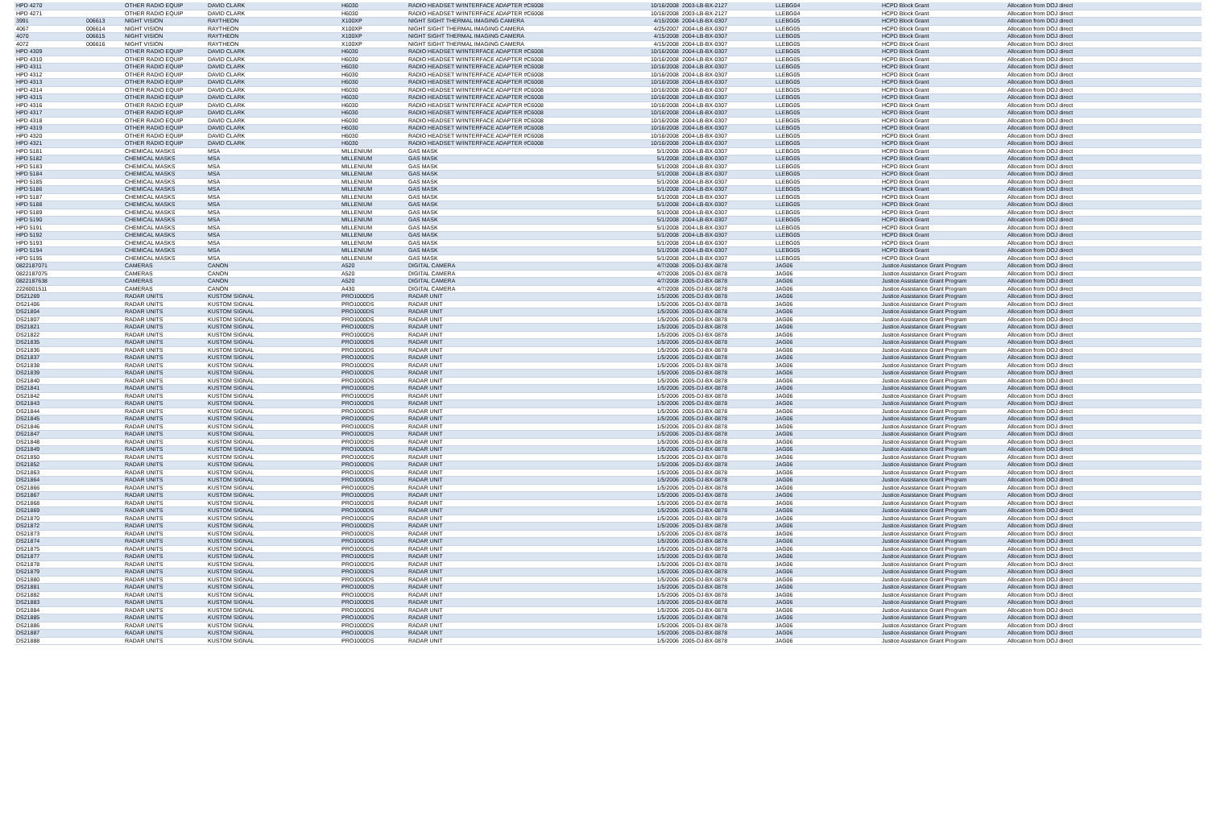| HPD 4270 | | OTHER RADIO EQUIP | DAVID CLARK | H6030 | RADIO HEADSET W/INTERFACE ADAPTER #C6008 | 10/16/2008 | 2003-LB-BX-2127 | LLEBG04 | HCPD Block Grant | Allocation from DOJ direct |
| HPD 4271 | | OTHER RADIO EQUIP | DAVID CLARK | H6030 | RADIO HEADSET W/INTERFACE ADAPTER #C6008 | 10/16/2008 | 2003-LB-BX-2127 | LLEBG04 | HCPD Block Grant | Allocation from DOJ direct |
| 3991 | 006613 | NIGHT VISION | RAYTHEON | X100XP | NIGHT SIGHT THERMAL IMAGING CAMERA | 4/15/2008 | 2004-LB-BX-0307 | LLEBG05 | HCPD Block Grant | Allocation from DOJ direct |
| 4067 | 006614 | NIGHT VISION | RAYTHEON | X100XP | NIGHT SIGHT THERMAL IMAGING CAMERA | 4/25/2007 | 2004-LB-BX-0307 | LLEBG05 | HCPD Block Grant | Allocation from DOJ direct |
| 4070 | 006615 | NIGHT VISION | RAYTHEON | X100XP | NIGHT SIGHT THERMAL IMAGING CAMERA | 4/15/2008 | 2004-LB-BX-0307 | LLEBG05 | HCPD Block Grant | Allocation from DOJ direct |
| 4072 | 006616 | NIGHT VISION | RAYTHEON | X100XP | NIGHT SIGHT THERMAL IMAGING CAMERA | 4/15/2008 | 2004-LB-BX-0307 | LLEBG05 | HCPD Block Grant | Allocation from DOJ direct |
| HPD 4309 | | OTHER RADIO EQUIP | DAVID CLARK | H6030 | RADIO HEADSET W/INTERFACE ADAPTER #C6008 | 10/16/2008 | 2004-LB-BX-0307 | LLEBG05 | HCPD Block Grant | Allocation from DOJ direct |
| HPD 4310 | | OTHER RADIO EQUIP | DAVID CLARK | H6030 | RADIO HEADSET W/INTERFACE ADAPTER #C6008 | 10/16/2008 | 2004-LB-BX-0307 | LLEBG05 | HCPD Block Grant | Allocation from DOJ direct |
| HPD 4311 | | OTHER RADIO EQUIP | DAVID CLARK | H6030 | RADIO HEADSET W/INTERFACE ADAPTER #C6008 | 10/16/2008 | 2004-LB-BX-0307 | LLEBG05 | HCPD Block Grant | Allocation from DOJ direct |
| HPD 4312 | | OTHER RADIO EQUIP | DAVID CLARK | H6030 | RADIO HEADSET W/INTERFACE ADAPTER #C6008 | 10/16/2008 | 2004-LB-BX-0307 | LLEBG05 | HCPD Block Grant | Allocation from DOJ direct |
| HPD 4313 | | OTHER RADIO EQUIP | DAVID CLARK | H6030 | RADIO HEADSET W/INTERFACE ADAPTER #C6008 | 10/16/2008 | 2004-LB-BX-0307 | LLEBG05 | HCPD Block Grant | Allocation from DOJ direct |
| HPD 4314 | | OTHER RADIO EQUIP | DAVID CLARK | H6030 | RADIO HEADSET W/INTERFACE ADAPTER #C6008 | 10/16/2008 | 2004-LB-BX-0307 | LLEBG05 | HCPD Block Grant | Allocation from DOJ direct |
| HPD 4315 | | OTHER RADIO EQUIP | DAVID CLARK | H6030 | RADIO HEADSET W/INTERFACE ADAPTER #C6008 | 10/16/2008 | 2004-LB-BX-0307 | LLEBG05 | HCPD Block Grant | Allocation from DOJ direct |
| HPD 4316 | | OTHER RADIO EQUIP | DAVID CLARK | H6030 | RADIO HEADSET W/INTERFACE ADAPTER #C6008 | 10/16/2008 | 2004-LB-BX-0307 | LLEBG05 | HCPD Block Grant | Allocation from DOJ direct |
| HPD 4317 | | OTHER RADIO EQUIP | DAVID CLARK | H6030 | RADIO HEADSET W/INTERFACE ADAPTER #C6008 | 10/16/2008 | 2004-LB-BX-0307 | LLEBG05 | HCPD Block Grant | Allocation from DOJ direct |
| HPD 4318 | | OTHER RADIO EQUIP | DAVID CLARK | H6030 | RADIO HEADSET W/INTERFACE ADAPTER #C6008 | 10/16/2008 | 2004-LB-BX-0307 | LLEBG05 | HCPD Block Grant | Allocation from DOJ direct |
| HPD 4319 | | OTHER RADIO EQUIP | DAVID CLARK | H6030 | RADIO HEADSET W/INTERFACE ADAPTER #C6008 | 10/16/2008 | 2004-LB-BX-0307 | LLEBG05 | HCPD Block Grant | Allocation from DOJ direct |
| HPD 4320 | | OTHER RADIO EQUIP | DAVID CLARK | H6030 | RADIO HEADSET W/INTERFACE ADAPTER #C6008 | 10/16/2008 | 2004-LB-BX-0307 | LLEBG05 | HCPD Block Grant | Allocation from DOJ direct |
| HPD 4321 | | OTHER RADIO EQUIP | DAVID CLARK | H6030 | RADIO HEADSET W/INTERFACE ADAPTER #C6008 | 10/16/2008 | 2004-LB-BX-0307 | LLEBG05 | HCPD Block Grant | Allocation from DOJ direct |
| HPD 5181 | | CHEMICAL MASKS | MSA | MILLENIUM | GAS MASK | 5/1/2008 | 2004-LB-BX-0307 | LLEBG05 | HCPD Block Grant | Allocation from DOJ direct |
| HPD 5182 | | CHEMICAL MASKS | MSA | MILLENIUM | GAS MASK | 5/1/2008 | 2004-LB-BX-0307 | LLEBG05 | HCPD Block Grant | Allocation from DOJ direct |
| HPD 5183 | | CHEMICAL MASKS | MSA | MILLENIUM | GAS MASK | 5/1/2008 | 2004-LB-BX-0307 | LLEBG05 | HCPD Block Grant | Allocation from DOJ direct |
| HPD 5184 | | CHEMICAL MASKS | MSA | MILLENIUM | GAS MASK | 5/1/2008 | 2004-LB-BX-0307 | LLEBG05 | HCPD Block Grant | Allocation from DOJ direct |
| HPD 5185 | | CHEMICAL MASKS | MSA | MILLENIUM | GAS MASK | 5/1/2008 | 2004-LB-BX-0307 | LLEBG05 | HCPD Block Grant | Allocation from DOJ direct |
| HPD 5186 | | CHEMICAL MASKS | MSA | MILLENIUM | GAS MASK | 5/1/2008 | 2004-LB-BX-0307 | LLEBG05 | HCPD Block Grant | Allocation from DOJ direct |
| HPD 5187 | | CHEMICAL MASKS | MSA | MILLENIUM | GAS MASK | 5/1/2008 | 2004-LB-BX-0307 | LLEBG05 | HCPD Block Grant | Allocation from DOJ direct |
| HPD 5188 | | CHEMICAL MASKS | MSA | MILLENIUM | GAS MASK | 5/1/2008 | 2004-LB-BX-0307 | LLEBG05 | HCPD Block Grant | Allocation from DOJ direct |
| HPD 5189 | | CHEMICAL MASKS | MSA | MILLENIUM | GAS MASK | 5/1/2008 | 2004-LB-BX-0307 | LLEBG05 | HCPD Block Grant | Allocation from DOJ direct |
| HPD 5190 | | CHEMICAL MASKS | MSA | MILLENIUM | GAS MASK | 5/1/2008 | 2004-LB-BX-0307 | LLEBG05 | HCPD Block Grant | Allocation from DOJ direct |
| HPD 5191 | | CHEMICAL MASKS | MSA | MILLENIUM | GAS MASK | 5/1/2008 | 2004-LB-BX-0307 | LLEBG05 | HCPD Block Grant | Allocation from DOJ direct |
| HPD 5192 | | CHEMICAL MASKS | MSA | MILLENIUM | GAS MASK | 5/1/2008 | 2004-LB-BX-0307 | LLEBG05 | HCPD Block Grant | Allocation from DOJ direct |
| HPD 5193 | | CHEMICAL MASKS | MSA | MILLENIUM | GAS MASK | 5/1/2008 | 2004-LB-BX-0307 | LLEBG05 | HCPD Block Grant | Allocation from DOJ direct |
| HPD 5194 | | CHEMICAL MASKS | MSA | MILLENIUM | GAS MASK | 5/1/2008 | 2004-LB-BX-0307 | LLEBG05 | HCPD Block Grant | Allocation from DOJ direct |
| HPD 5195 | | CHEMICAL MASKS | MSA | MILLENIUM | GAS MASK | 5/1/2008 | 2004-LB-BX-0307 | LLEBG05 | HCPD Block Grant | Allocation from DOJ direct |
| 0822187071 | | CAMERAS | CANON | A520 | DIGITAL CAMERA | 4/7/2008 | 2005-DJ-BX-0878 | JAG06 | Justice Assistance Grant Program | Allocation from DOJ direct |
| 0822187075 | | CAMERAS | CANON | A520 | DIGITAL CAMERA | 4/7/2008 | 2005-DJ-BX-0878 | JAG06 | Justice Assistance Grant Program | Allocation from DOJ direct |
| 0822187638 | | CAMERAS | CANON | A520 | DIGITAL CAMERA | 4/7/2008 | 2005-DJ-BX-0878 | JAG06 | Justice Assistance Grant Program | Allocation from DOJ direct |
| 2226001511 | | CAMERAS | CANON | A430 | DIGITAL CAMERA | 4/7/2008 | 2005-DJ-BX-0878 | JAG06 | Justice Assistance Grant Program | Allocation from DOJ direct |
| DS21269 | | RADAR UNITS | KUSTOM SIGNAL | PRO1000DS | RADAR UNIT | 1/5/2006 | 2005-DJ-BX-0878 | JAG06 | Justice Assistance Grant Program | Allocation from DOJ direct |
| DS21406 | | RADAR UNITS | KUSTOM SIGNAL | PRO1000DS | RADAR UNIT | 1/5/2006 | 2005-DJ-BX-0878 | JAG06 | Justice Assistance Grant Program | Allocation from DOJ direct |
| DS21804 | | RADAR UNITS | KUSTOM SIGNAL | PRO1000DS | RADAR UNIT | 1/5/2006 | 2005-DJ-BX-0878 | JAG06 | Justice Assistance Grant Program | Allocation from DOJ direct |
| DS21807 | | RADAR UNITS | KUSTOM SIGNAL | PRO1000DS | RADAR UNIT | 1/5/2006 | 2005-DJ-BX-0878 | JAG06 | Justice Assistance Grant Program | Allocation from DOJ direct |
| DS21821 | | RADAR UNITS | KUSTOM SIGNAL | PRO1000DS | RADAR UNIT | 1/5/2006 | 2005-DJ-BX-0878 | JAG06 | Justice Assistance Grant Program | Allocation from DOJ direct |
| DS21822 | | RADAR UNITS | KUSTOM SIGNAL | PRO1000DS | RADAR UNIT | 1/5/2006 | 2005-DJ-BX-0878 | JAG06 | Justice Assistance Grant Program | Allocation from DOJ direct |
| DS21835 | | RADAR UNITS | KUSTOM SIGNAL | PRO1000DS | RADAR UNIT | 1/5/2006 | 2005-DJ-BX-0878 | JAG06 | Justice Assistance Grant Program | Allocation from DOJ direct |
| DS21836 | | RADAR UNITS | KUSTOM SIGNAL | PRO1000DS | RADAR UNIT | 1/5/2006 | 2005-DJ-BX-0878 | JAG06 | Justice Assistance Grant Program | Allocation from DOJ direct |
| DS21837 | | RADAR UNITS | KUSTOM SIGNAL | PRO1000DS | RADAR UNIT | 1/5/2006 | 2005-DJ-BX-0878 | JAG06 | Justice Assistance Grant Program | Allocation from DOJ direct |
| DS21838 | | RADAR UNITS | KUSTOM SIGNAL | PRO1000DS | RADAR UNIT | 1/5/2006 | 2005-DJ-BX-0878 | JAG06 | Justice Assistance Grant Program | Allocation from DOJ direct |
| DS21839 | | RADAR UNITS | KUSTOM SIGNAL | PRO1000DS | RADAR UNIT | 1/5/2006 | 2005-DJ-BX-0878 | JAG06 | Justice Assistance Grant Program | Allocation from DOJ direct |
| DS21840 | | RADAR UNITS | KUSTOM SIGNAL | PRO1000DS | RADAR UNIT | 1/5/2006 | 2005-DJ-BX-0878 | JAG06 | Justice Assistance Grant Program | Allocation from DOJ direct |
| DS21841 | | RADAR UNITS | KUSTOM SIGNAL | PRO1000DS | RADAR UNIT | 1/5/2006 | 2005-DJ-BX-0878 | JAG06 | Justice Assistance Grant Program | Allocation from DOJ direct |
| DS21842 | | RADAR UNITS | KUSTOM SIGNAL | PRO1000DS | RADAR UNIT | 1/5/2006 | 2005-DJ-BX-0878 | JAG06 | Justice Assistance Grant Program | Allocation from DOJ direct |
| DS21843 | | RADAR UNITS | KUSTOM SIGNAL | PRO1000DS | RADAR UNIT | 1/5/2006 | 2005-DJ-BX-0878 | JAG06 | Justice Assistance Grant Program | Allocation from DOJ direct |
| DS21844 | | RADAR UNITS | KUSTOM SIGNAL | PRO1000DS | RADAR UNIT | 1/5/2006 | 2005-DJ-BX-0878 | JAG06 | Justice Assistance Grant Program | Allocation from DOJ direct |
| DS21845 | | RADAR UNITS | KUSTOM SIGNAL | PRO1000DS | RADAR UNIT | 1/5/2006 | 2005-DJ-BX-0878 | JAG06 | Justice Assistance Grant Program | Allocation from DOJ direct |
| DS21846 | | RADAR UNITS | KUSTOM SIGNAL | PRO1000DS | RADAR UNIT | 1/5/2006 | 2005-DJ-BX-0878 | JAG06 | Justice Assistance Grant Program | Allocation from DOJ direct |
| DS21847 | | RADAR UNITS | KUSTOM SIGNAL | PRO1000DS | RADAR UNIT | 1/5/2006 | 2005-DJ-BX-0878 | JAG06 | Justice Assistance Grant Program | Allocation from DOJ direct |
| DS21848 | | RADAR UNITS | KUSTOM SIGNAL | PRO1000DS | RADAR UNIT | 1/5/2006 | 2005-DJ-BX-0878 | JAG06 | Justice Assistance Grant Program | Allocation from DOJ direct |
| DS21849 | | RADAR UNITS | KUSTOM SIGNAL | PRO1000DS | RADAR UNIT | 1/5/2006 | 2005-DJ-BX-0878 | JAG06 | Justice Assistance Grant Program | Allocation from DOJ direct |
| DS21850 | | RADAR UNITS | KUSTOM SIGNAL | PRO1000DS | RADAR UNIT | 1/5/2006 | 2005-DJ-BX-0878 | JAG06 | Justice Assistance Grant Program | Allocation from DOJ direct |
| DS21852 | | RADAR UNITS | KUSTOM SIGNAL | PRO1000DS | RADAR UNIT | 1/5/2006 | 2005-DJ-BX-0878 | JAG06 | Justice Assistance Grant Program | Allocation from DOJ direct |
| DS21863 | | RADAR UNITS | KUSTOM SIGNAL | PRO1000DS | RADAR UNIT | 1/5/2006 | 2005-DJ-BX-0878 | JAG06 | Justice Assistance Grant Program | Allocation from DOJ direct |
| DS21864 | | RADAR UNITS | KUSTOM SIGNAL | PRO1000DS | RADAR UNIT | 1/5/2006 | 2005-DJ-BX-0878 | JAG06 | Justice Assistance Grant Program | Allocation from DOJ direct |
| DS21866 | | RADAR UNITS | KUSTOM SIGNAL | PRO1000DS | RADAR UNIT | 1/5/2006 | 2005-DJ-BX-0878 | JAG06 | Justice Assistance Grant Program | Allocation from DOJ direct |
| DS21867 | | RADAR UNITS | KUSTOM SIGNAL | PRO1000DS | RADAR UNIT | 1/5/2006 | 2005-DJ-BX-0878 | JAG06 | Justice Assistance Grant Program | Allocation from DOJ direct |
| DS21868 | | RADAR UNITS | KUSTOM SIGNAL | PRO1000DS | RADAR UNIT | 1/5/2006 | 2005-DJ-BX-0878 | JAG06 | Justice Assistance Grant Program | Allocation from DOJ direct |
| DS21869 | | RADAR UNITS | KUSTOM SIGNAL | PRO1000DS | RADAR UNIT | 1/5/2006 | 2005-DJ-BX-0878 | JAG06 | Justice Assistance Grant Program | Allocation from DOJ direct |
| DS21870 | | RADAR UNITS | KUSTOM SIGNAL | PRO1000DS | RADAR UNIT | 1/5/2006 | 2005-DJ-BX-0878 | JAG06 | Justice Assistance Grant Program | Allocation from DOJ direct |
| DS21872 | | RADAR UNITS | KUSTOM SIGNAL | PRO1000DS | RADAR UNIT | 1/5/2006 | 2005-DJ-BX-0878 | JAG06 | Justice Assistance Grant Program | Allocation from DOJ direct |
| DS21873 | | RADAR UNITS | KUSTOM SIGNAL | PRO1000DS | RADAR UNIT | 1/5/2006 | 2005-DJ-BX-0878 | JAG06 | Justice Assistance Grant Program | Allocation from DOJ direct |
| DS21874 | | RADAR UNITS | KUSTOM SIGNAL | PRO1000DS | RADAR UNIT | 1/5/2006 | 2005-DJ-BX-0878 | JAG06 | Justice Assistance Grant Program | Allocation from DOJ direct |
| DS21875 | | RADAR UNITS | KUSTOM SIGNAL | PRO1000DS | RADAR UNIT | 1/5/2006 | 2005-DJ-BX-0878 | JAG06 | Justice Assistance Grant Program | Allocation from DOJ direct |
| DS21877 | | RADAR UNITS | KUSTOM SIGNAL | PRO1000DS | RADAR UNIT | 1/5/2006 | 2005-DJ-BX-0878 | JAG06 | Justice Assistance Grant Program | Allocation from DOJ direct |
| DS21878 | | RADAR UNITS | KUSTOM SIGNAL | PRO1000DS | RADAR UNIT | 1/5/2006 | 2005-DJ-BX-0878 | JAG06 | Justice Assistance Grant Program | Allocation from DOJ direct |
| DS21879 | | RADAR UNITS | KUSTOM SIGNAL | PRO1000DS | RADAR UNIT | 1/5/2006 | 2005-DJ-BX-0878 | JAG06 | Justice Assistance Grant Program | Allocation from DOJ direct |
| DS21880 | | RADAR UNITS | KUSTOM SIGNAL | PRO1000DS | RADAR UNIT | 1/5/2006 | 2005-DJ-BX-0878 | JAG06 | Justice Assistance Grant Program | Allocation from DOJ direct |
| DS21881 | | RADAR UNITS | KUSTOM SIGNAL | PRO1000DS | RADAR UNIT | 1/5/2006 | 2005-DJ-BX-0878 | JAG06 | Justice Assistance Grant Program | Allocation from DOJ direct |
| DS21882 | | RADAR UNITS | KUSTOM SIGNAL | PRO1000DS | RADAR UNIT | 1/5/2006 | 2005-DJ-BX-0878 | JAG06 | Justice Assistance Grant Program | Allocation from DOJ direct |
| DS21883 | | RADAR UNITS | KUSTOM SIGNAL | PRO1000DS | RADAR UNIT | 1/5/2006 | 2005-DJ-BX-0878 | JAG06 | Justice Assistance Grant Program | Allocation from DOJ direct |
| DS21884 | | RADAR UNITS | KUSTOM SIGNAL | PRO1000DS | RADAR UNIT | 1/5/2006 | 2005-DJ-BX-0878 | JAG06 | Justice Assistance Grant Program | Allocation from DOJ direct |
| DS21885 | | RADAR UNITS | KUSTOM SIGNAL | PRO1000DS | RADAR UNIT | 1/5/2006 | 2005-DJ-BX-0878 | JAG06 | Justice Assistance Grant Program | Allocation from DOJ direct |
| DS21886 | | RADAR UNITS | KUSTOM SIGNAL | PRO1000DS | RADAR UNIT | 1/5/2006 | 2005-DJ-BX-0878 | JAG06 | Justice Assistance Grant Program | Allocation from DOJ direct |
| DS21887 | | RADAR UNITS | KUSTOM SIGNAL | PRO1000DS | RADAR UNIT | 1/5/2006 | 2005-DJ-BX-0878 | JAG06 | Justice Assistance Grant Program | Allocation from DOJ direct |
| DS21888 | | RADAR UNITS | KUSTOM SIGNAL | PRO1000DS | RADAR UNIT | 1/5/2006 | 2005-DJ-BX-0878 | JAG06 | Justice Assistance Grant Program | Allocation from DOJ direct |